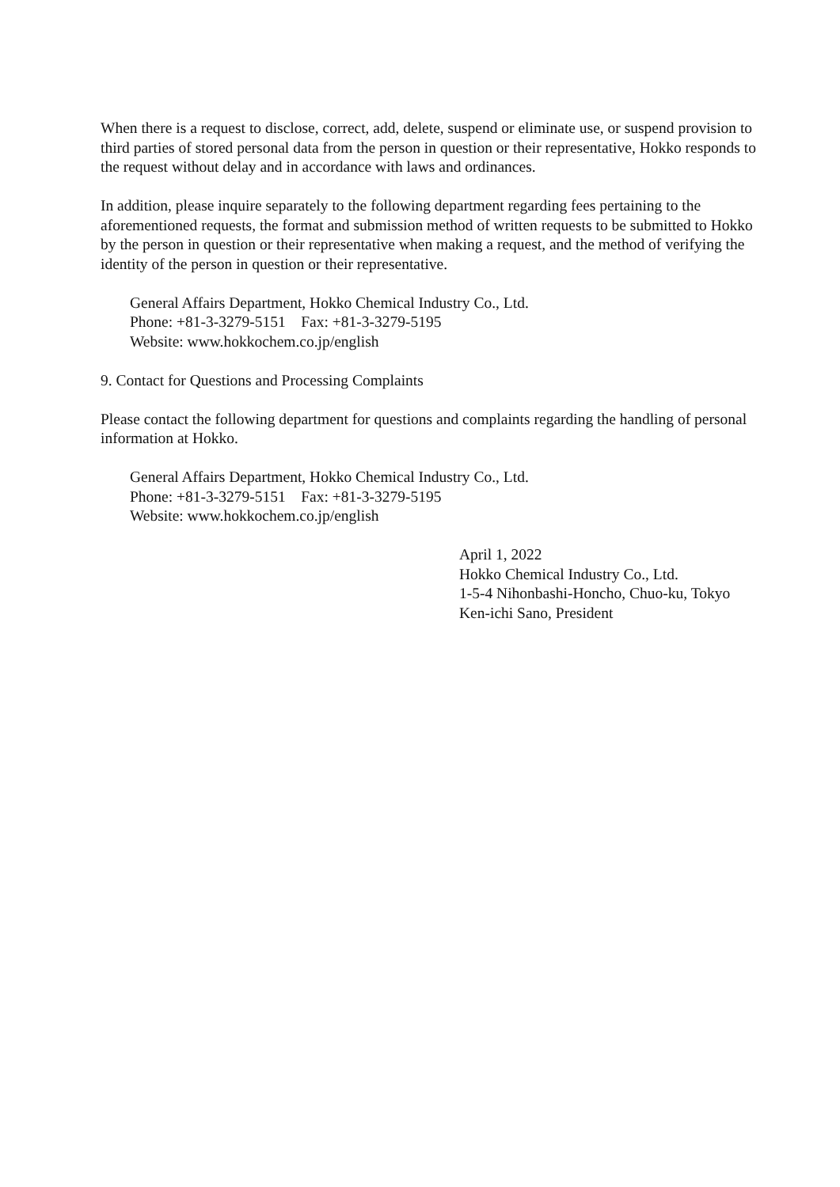When there is a request to disclose, correct, add, delete, suspend or eliminate use, or suspend provision to third parties of stored personal data from the person in question or their representative, Hokko responds to the request without delay and in accordance with laws and ordinances.
In addition, please inquire separately to the following department regarding fees pertaining to the aforementioned requests, the format and submission method of written requests to be submitted to Hokko by the person in question or their representative when making a request, and the method of verifying the identity of the person in question or their representative.
General Affairs Department, Hokko Chemical Industry Co., Ltd.
Phone: +81-3-3279-5151 Fax: +81-3-3279-5195
Website: www.hokkochem.co.jp/english
9. Contact for Questions and Processing Complaints
Please contact the following department for questions and complaints regarding the handling of personal information at Hokko.
General Affairs Department, Hokko Chemical Industry Co., Ltd.
Phone: +81-3-3279-5151 Fax: +81-3-3279-5195
Website: www.hokkochem.co.jp/english
April 1, 2022
Hokko Chemical Industry Co., Ltd.
1-5-4 Nihonbashi-Honcho, Chuo-ku, Tokyo
Ken-ichi Sano, President